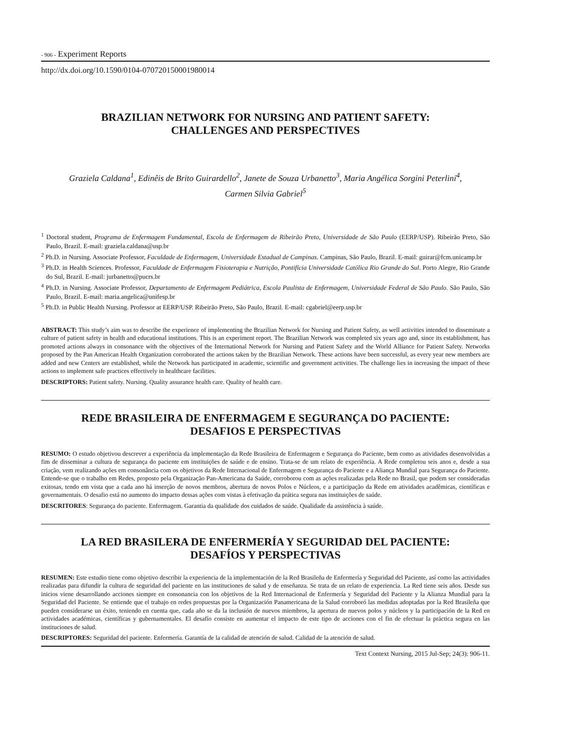- 906 - Experiment Reports
http://dx.doi.org/10.1590/0104-070720150001980014
BRAZILIAN NETWORK FOR NURSING AND PATIENT SAFETY:
CHALLENGES AND PERSPECTIVES
Graziela Caldana<sup>1</sup>, Edinêis de Brito Guirardello<sup>2</sup>, Janete de Souza Urbanetto<sup>3</sup>, Maria Angélica Sorgini Peterlini<sup>4</sup>, Carmen Silvia Gabriel<sup>5</sup>
<sup>1</sup> Doctoral student, Programa de Enfermagem Fundamental, Escola de Enfermagem de Ribeirão Preto, Universidade de São Paulo (EERP/USP). Ribeirão Preto, São Paulo, Brazil. E-mail: graziela.caldana@usp.br
<sup>2</sup> Ph.D. in Nursing. Associate Professor, Faculdade de Enfermagem, Universidade Estadual de Campinas. Campinas, São Paulo, Brazil. E-mail: guirar@fcm.unicamp.br
<sup>3</sup> Ph.D. in Health Sciences. Professor, Faculdade de Enfermagem Fisioterapia e Nutrição, Pontifícia Universidade Católica Rio Grande do Sul. Porto Alegre, Rio Grande do Sul, Brazil. E-mail: jurbanetto@pucrs.br
<sup>4</sup> Ph.D. in Nursing. Associate Professor, Departamento de Enfermagem Pediátrica, Escola Paulista de Enfermagem, Universidade Federal de São Paulo. São Paulo, São Paulo, Brazil. E-mail: maria.angelica@unifesp.br
<sup>5</sup> Ph.D. in Public Health Nursing. Professor at EERP/USP. Ribeirão Preto, São Paulo, Brazil. E-mail: cgabriel@eerp.usp.br
ABSTRACT: This study’s aim was to describe the experience of implementing the Brazilian Network for Nursing and Patient Safety, as well activities intended to disseminate a culture of patient safety in health and educational institutions. This is an experiment report. The Brazilian Network was completed six years ago and, since its establishment, has promoted actions always in consonance with the objectives of the International Network for Nursing and Patient Safety and the World Alliance for Patient Safety. Networks proposed by the Pan American Health Organization corroborated the actions taken by the Brazilian Network. These actions have been successful, as every year new members are added and new Centers are established, while the Network has participated in academic, scientific and government activities. The challenge lies in increasing the impact of these actions to implement safe practices effectively in healthcare facilities.
DESCRIPTORS: Patient safety. Nursing. Quality assurance health care. Quality of health care.
REDE BRASILEIRA DE ENFERMAGEM E SEGURANÇA DO PACIENTE:
DESAFIOS E PERSPECTIVAS
RESUMO: O estudo objetivou descrever a experiência da implementação da Rede Brasileira de Enfermagem e Segurança do Paciente, bem como as atividades desenvolvidas a fim de disseminar a cultura de segurança do paciente em instituições de saúde e de ensino. Trata-se de um relato de experiência. A Rede completou seis anos e, desde a sua criação, vem realizando ações em consonância com os objetivos da Rede Internacional de Enfermagem e Segurança do Paciente e a Aliança Mundial para Segurança do Paciente. Entende-se que o trabalho em Redes, proposto pela Organização Pan-Americana da Saúde, corroborou com as ações realizadas pela Rede no Brasil, que podem ser consideradas exitosas, tendo em vista que a cada ano há inserção de novos membros, abertura de novos Polos e Núcleos, e a participação da Rede em atividades acadêmicas, científicas e governamentais. O desafio está no aumento do impacto dessas ações com vistas à efetivação da prática segura nas instituições de saúde.
DESCRITORES: Segurança do paciente. Enfermagem. Garantia da qualidade dos cuidados de saúde. Qualidade da assistência à saúde.
LA RED BRASILERA DE ENFERMERÍA Y SEGURIDAD DEL PACIENTE:
DESAFÍOS Y PERSPECTIVAS
RESUMEN: Este estudio tiene como objetivo describir la experiencia de la implementación de la Red Brasileña de Enfermería y Seguridad del Paciente, así como las actividades realizadas para difundir la cultura de seguridad del paciente en las instituciones de salud y de enseñanza. Se trata de un relato de experiencia. La Red tiene seis años. Desde sus inicios viene desarrollando acciones siempre en consonancia con los objetivos de la Red Internacional de Enfermería y Seguridad del Paciente y la Alianza Mundial para la Seguridad del Paciente. Se entiende que el trabajo en redes propuestas por la Organización Panamericana de la Salud corroboró las medidas adoptadas por la Red Brasileña que pueden considerarse un éxito, teniendo en cuenta que, cada año se da la inclusión de nuevos miembros, la apertura de nuevos polos y núcleos y la participación de la Red en actividades académicas, científicas y gubernamentales. El desafío consiste en aumentar el impacto de este tipo de acciones con el fin de efectuar la práctica segura en las instituciones de salud.
DESCRIPTORES: Seguridad del paciente. Enfermería. Garantía de la calidad de atención de salud. Calidad de la atención de salud.
Text Context Nursing, 2015 Jul-Sep; 24(3): 906-11.